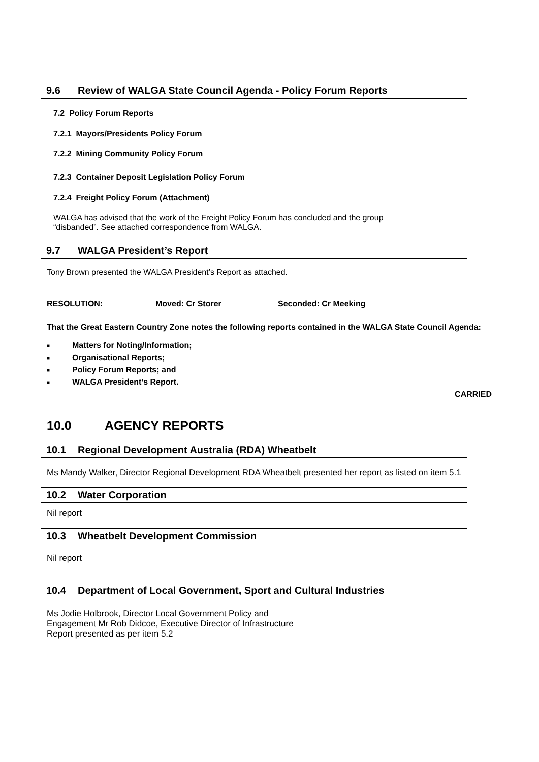9.6 Review of WALGA State Council Agenda - Policy Forum Reports
7.2 Policy Forum Reports
7.2.1 Mayors/Presidents Policy Forum
7.2.2 Mining Community Policy Forum
7.2.3 Container Deposit Legislation Policy Forum
7.2.4 Freight Policy Forum (Attachment)
WALGA has advised that the work of the Freight Policy Forum has concluded and the group
“disbanded”. See attached correspondence from WALGA.
9.7 WALGA President’s Report
Tony Brown presented the WALGA President’s Report as attached.
RESOLUTION: Moved: Cr Storer Seconded: Cr Meeking
That the Great Eastern Country Zone notes the following reports contained in the WALGA State Council Agenda:
■ Matters for Noting/Information;
■ Organisational Reports;
■ Policy Forum Reports; and
■ WALGA President’s Report.
CARRIED
10.0 AGENCY REPORTS
10.1 Regional Development Australia (RDA) Wheatbelt
Ms Mandy Walker, Director Regional Development RDA Wheatbelt presented her report as listed on item 5.1
10.2 Water Corporation
Nil report
10.3 Wheatbelt Development Commission
Nil report
10.4 Department of Local Government, Sport and Cultural Industries
Ms Jodie Holbrook, Director Local Government Policy and
Engagement Mr Rob Didcoe, Executive Director of Infrastructure
Report presented as per item 5.2